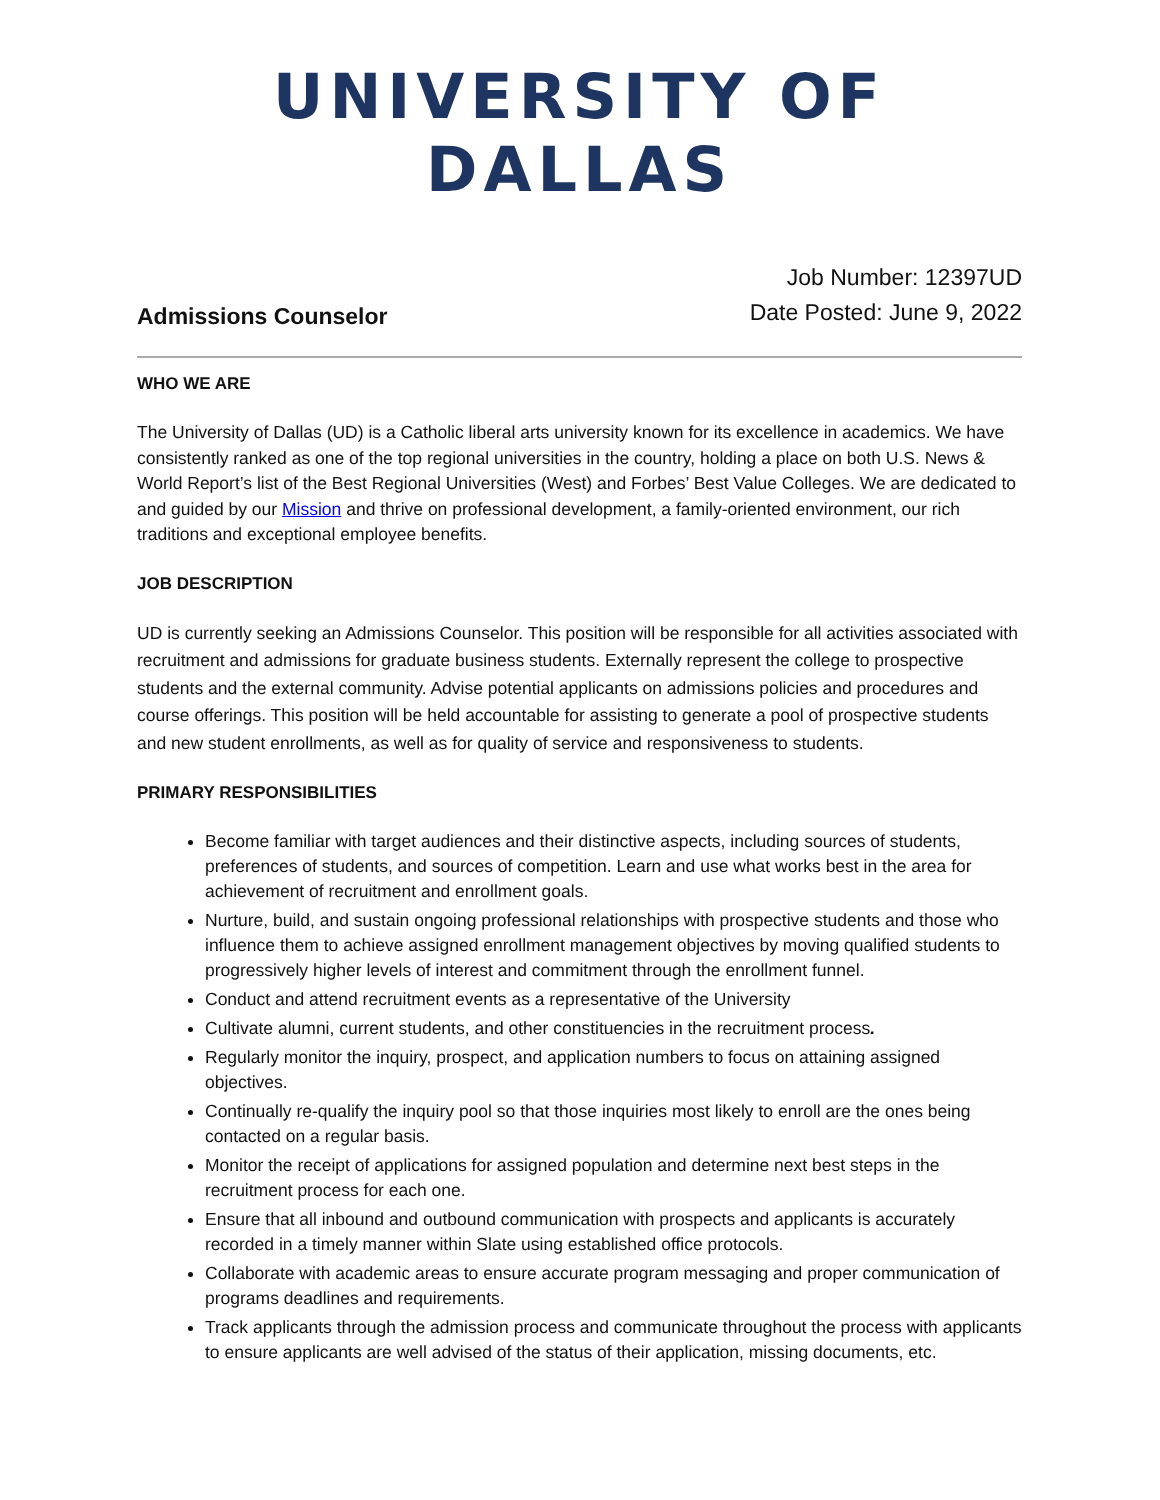UNIVERSITY OF DALLAS
Admissions Counselor
Job Number: 12397UD
Date Posted: June 9, 2022
WHO WE ARE
The University of Dallas (UD) is a Catholic liberal arts university known for its excellence in academics. We have consistently ranked as one of the top regional universities in the country, holding a place on both U.S. News & World Report’s list of the Best Regional Universities (West) and Forbes’ Best Value Colleges. We are dedicated to and guided by our Mission and thrive on professional development, a family-oriented environment, our rich traditions and exceptional employee benefits.
JOB DESCRIPTION
UD is currently seeking an Admissions Counselor. This position will be responsible for all activities associated with recruitment and admissions for graduate business students. Externally represent the college to prospective students and the external community. Advise potential applicants on admissions policies and procedures and course offerings. This position will be held accountable for assisting to generate a pool of prospective students and new student enrollments, as well as for quality of service and responsiveness to students.
PRIMARY RESPONSIBILITIES
Become familiar with target audiences and their distinctive aspects, including sources of students, preferences of students, and sources of competition. Learn and use what works best in the area for achievement of recruitment and enrollment goals.
Nurture, build, and sustain ongoing professional relationships with prospective students and those who influence them to achieve assigned enrollment management objectives by moving qualified students to progressively higher levels of interest and commitment through the enrollment funnel.
Conduct and attend recruitment events as a representative of the University
Cultivate alumni, current students, and other constituencies in the recruitment process.
Regularly monitor the inquiry, prospect, and application numbers to focus on attaining assigned objectives.
Continually re-qualify the inquiry pool so that those inquiries most likely to enroll are the ones being contacted on a regular basis.
Monitor the receipt of applications for assigned population and determine next best steps in the recruitment process for each one.
Ensure that all inbound and outbound communication with prospects and applicants is accurately recorded in a timely manner within Slate using established office protocols.
Collaborate with academic areas to ensure accurate program messaging and proper communication of programs deadlines and requirements.
Track applicants through the admission process and communicate throughout the process with applicants to ensure applicants are well advised of the status of their application, missing documents, etc.